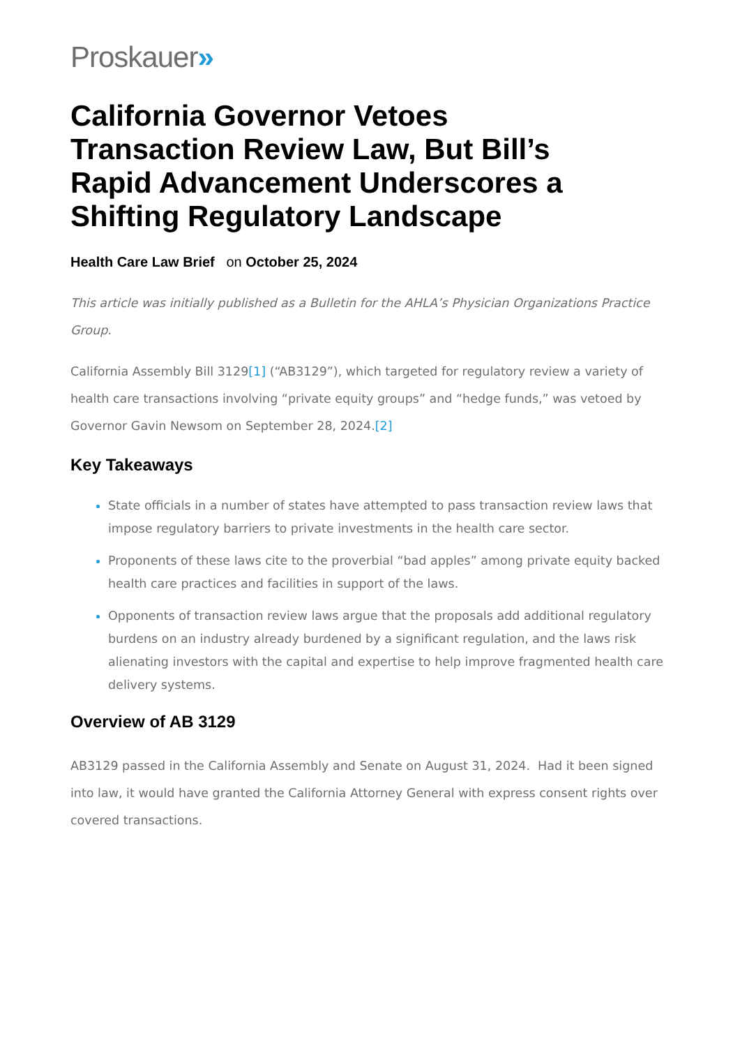Proskauer»
California Governor Vetoes Transaction Review Law, But Bill’s Rapid Advancement Underscores a Shifting Regulatory Landscape
Health Care Law Brief on October 25, 2024
This article was initially published as a Bulletin for the AHLA’s Physician Organizations Practice Group.
California Assembly Bill 3129[1] (“AB3129”), which targeted for regulatory review a variety of health care transactions involving “private equity groups” and “hedge funds,” was vetoed by Governor Gavin Newsom on September 28, 2024.[2]
Key Takeaways
State officials in a number of states have attempted to pass transaction review laws that impose regulatory barriers to private investments in the health care sector.
Proponents of these laws cite to the proverbial “bad apples” among private equity backed health care practices and facilities in support of the laws.
Opponents of transaction review laws argue that the proposals add additional regulatory burdens on an industry already burdened by a significant regulation, and the laws risk alienating investors with the capital and expertise to help improve fragmented health care delivery systems.
Overview of AB 3129
AB3129 passed in the California Assembly and Senate on August 31, 2024. Had it been signed into law, it would have granted the California Attorney General with express consent rights over covered transactions.